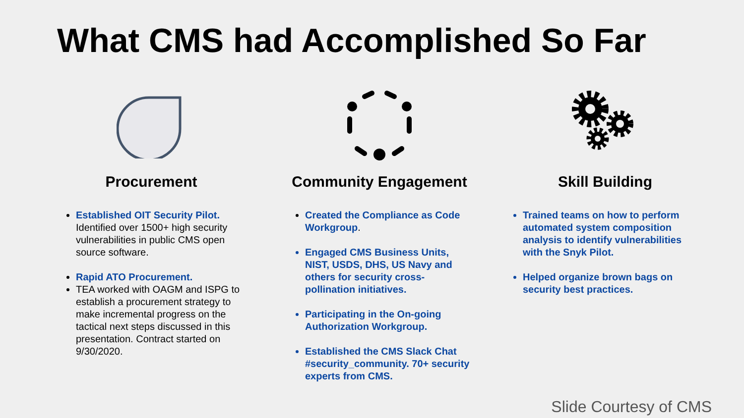What CMS had Accomplished So Far
Procurement
Established OIT Security Pilot. Identified over 1500+ high security vulnerabilities in public CMS open source software.
Rapid ATO Procurement.
TEA worked with OAGM and ISPG to establish a procurement strategy to make incremental progress on the tactical next steps discussed in this presentation. Contract started on 9/30/2020.
Community Engagement
Created the Compliance as Code Workgroup.
Engaged CMS Business Units, NIST, USDS, DHS, US Navy and others for security cross-pollination initiatives.
Participating in the On-going Authorization Workgroup.
Established the CMS Slack Chat #security_community. 70+ security experts from CMS.
Skill Building
Trained teams on how to perform automated system composition analysis to identify vulnerabilities with the Snyk Pilot.
Helped organize brown bags on security best practices.
Slide Courtesy of CMS